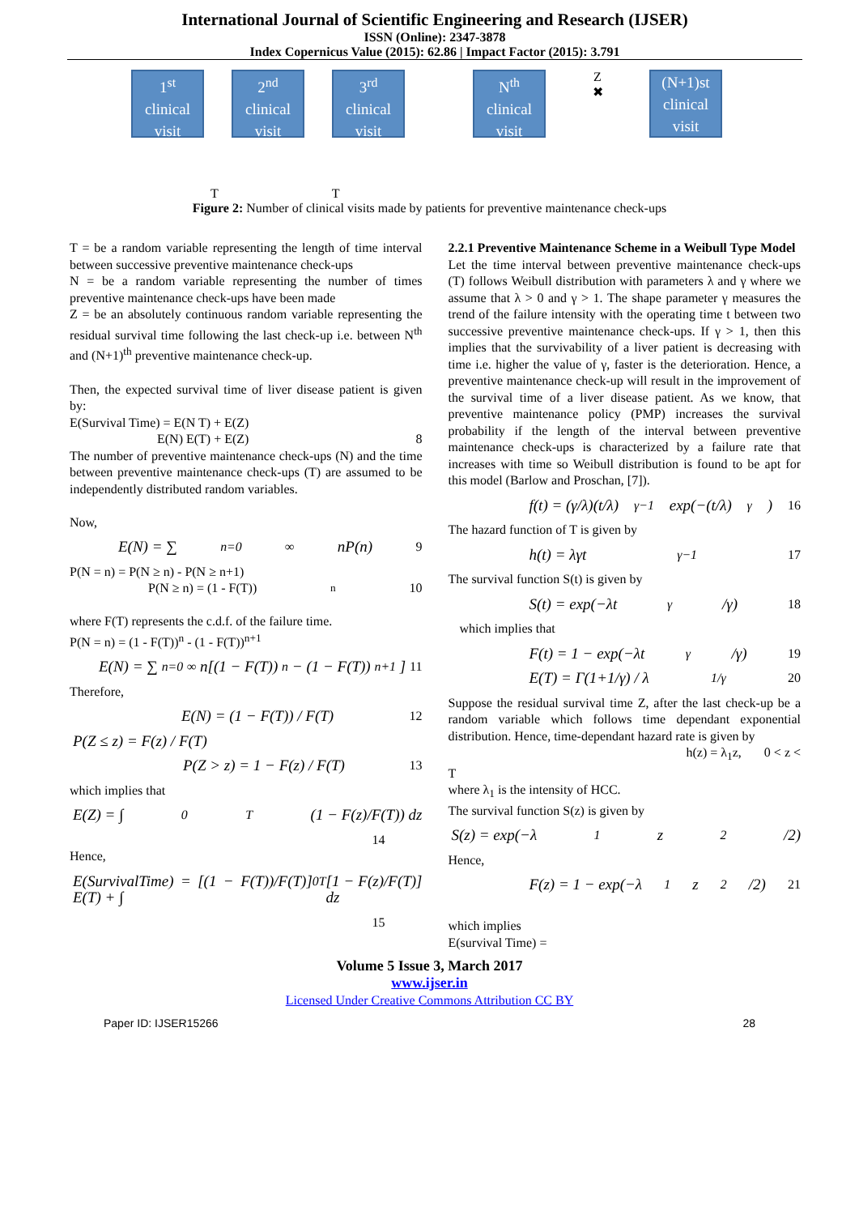International Journal of Scientific Engineering and Research (IJSER)
ISSN (Online): 2347-3878
Index Copernicus Value (2015): 62.86 | Impact Factor (2015): 3.791
1<sup>st</sup>
clinical
visit
2<sup>nd</sup>
clinical
visit
3<sup>rd</sup>
clinical
visit
N<sup>th</sup>
clinical
visit
Z
✖
(N+1)st
clinical
visit
T T
Figure 2: Number of clinical visits made by patients for preventive maintenance check-ups
T = be a random variable representing the length of time interval between successive preventive maintenance check-ups
N = be a random variable representing the number of times preventive maintenance check-ups have been made
Z = be an absolutely continuous random variable representing the residual survival time following the last check-up i.e. between N<sup>th</sup> and (N+1)<sup>th</sup> preventive maintenance check-up.
Then, the expected survival time of liver disease patient is given by:
E(Survival Time) = E(N T) + E(Z)
E(N) E(T) + E(Z) 8
The number of preventive maintenance check-ups (N) and the time between preventive maintenance check-ups (T) are assumed to be independently distributed random variables.
Now,
E(N) = ∑<sub>n=0</sub><sup>∞</sup> nP(n) 9
P(N = n) = P(N ≥ n) - P(N ≥ n+1)
P(N ≥ n) = (1 - F(T))<sup>n</sup> 10
where F(T) represents the c.d.f. of the failure time.
P(N = n) = (1 - F(T))<sup>n</sup> - (1 - F(T))<sup>n+1</sup>
E(N) = ∑<sub>n=0</sub><sup>∞</sup> n[(1 − F(T))<sup>n</sup> − (1 − F(T))<sup>n+1</sup>] 11
Therefore,
E(N) = (1 − F(T)) / F(T) 12
P(Z ≤ z) = F(z) / F(T)
P(Z > z) = 1 − F(z) / F(T) 13
which implies that
E(Z) = ∫<sub>0</sub><sup>T</sup> (1 − F(z)/F(T)) dz
14
Hence,
E(SurvivalTime) = [(1 − F(T))/F(T)] E(T) + ∫<sub>0</sub><sup>T</sup> [1 − F(z)/F(T)] dz
15
2.2.1 Preventive Maintenance Scheme in a Weibull Type Model
Let the time interval between preventive maintenance check-ups (T) follows Weibull distribution with parameters λ and γ where we assume that λ > 0 and γ > 1. The shape parameter γ measures the trend of the failure intensity with the operating time t between two successive preventive maintenance check-ups. If γ > 1, then this implies that the survivability of a liver patient is decreasing with time i.e. higher the value of γ, faster is the deterioration. Hence, a preventive maintenance check-up will result in the improvement of the survival time of a liver disease patient. As we know, that preventive maintenance policy (PMP) increases the survival probability if the length of the interval between preventive maintenance check-ups is characterized by a failure rate that increases with time so Weibull distribution is found to be apt for this model (Barlow and Proschan, [7]).
f(t) = (γ/λ)(t/λ)<sup>γ−1</sup> exp(−(t/λ)<sup>γ</sup>) 16
The hazard function of T is given by
h(t) = λγt<sup>γ−1</sup> 17
The survival function S(t) is given by
S(t) = exp(−λt<sup>γ</sup>/γ) 18
which implies that
F(t) = 1 − exp(−λt<sup>γ</sup>/γ) 19
E(T) = Γ(1+1/γ) / λ<sup>1/γ</sup> 20
Suppose the residual survival time Z, after the last check-up be a random variable which follows time dependant exponential distribution. Hence, time-dependant hazard rate is given by
h(z) = λ<sub>1</sub>z, 0 < z <
T
where λ<sub>1</sub> is the intensity of HCC.
The survival function S(z) is given by
S(z) = exp(−λ<sub>1</sub>z<sup>2</sup>/2)
Hence,
F(z) = 1 − exp(−λ<sub>1</sub>z<sup>2</sup>/2) 21
which implies
E(survival Time) =
Volume 5 Issue 3, March 2017
www.ijser.in
Licensed Under Creative Commons Attribution CC BY
Paper ID: IJSER15266 28